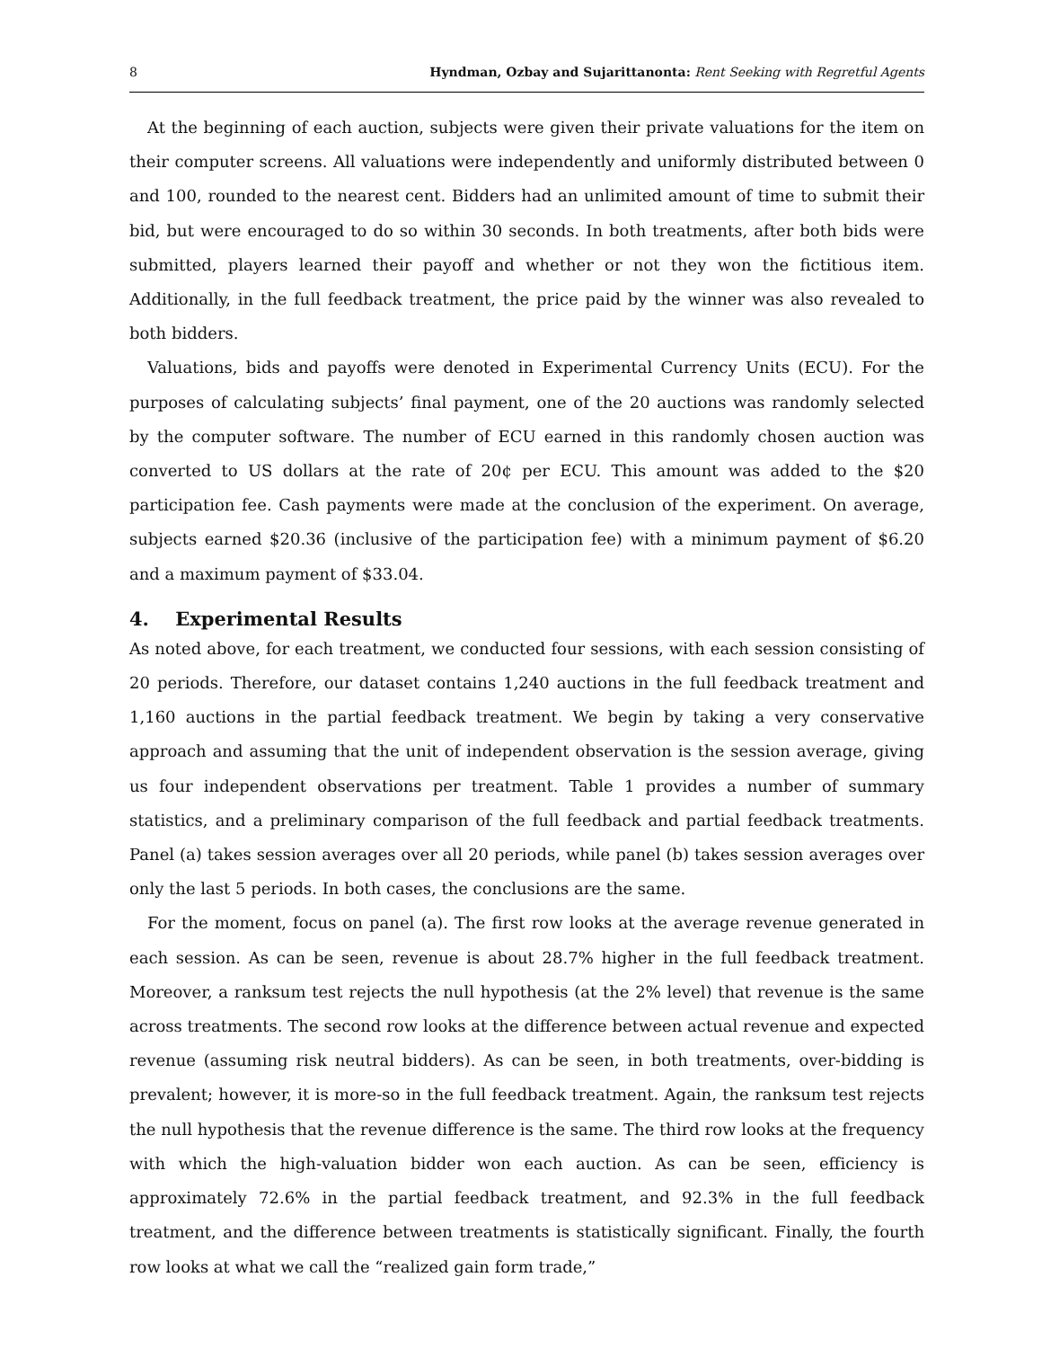8 Hyndman, Ozbay and Sujarittanonta: Rent Seeking with Regretful Agents
At the beginning of each auction, subjects were given their private valuations for the item on their computer screens. All valuations were independently and uniformly distributed between 0 and 100, rounded to the nearest cent. Bidders had an unlimited amount of time to submit their bid, but were encouraged to do so within 30 seconds. In both treatments, after both bids were submitted, players learned their payoff and whether or not they won the fictitious item. Additionally, in the full feedback treatment, the price paid by the winner was also revealed to both bidders.
Valuations, bids and payoffs were denoted in Experimental Currency Units (ECU). For the purposes of calculating subjects’ final payment, one of the 20 auctions was randomly selected by the computer software. The number of ECU earned in this randomly chosen auction was converted to US dollars at the rate of 20¢ per ECU. This amount was added to the $20 participation fee. Cash payments were made at the conclusion of the experiment. On average, subjects earned $20.36 (inclusive of the participation fee) with a minimum payment of $6.20 and a maximum payment of $33.04.
4. Experimental Results
As noted above, for each treatment, we conducted four sessions, with each session consisting of 20 periods. Therefore, our dataset contains 1,240 auctions in the full feedback treatment and 1,160 auctions in the partial feedback treatment. We begin by taking a very conservative approach and assuming that the unit of independent observation is the session average, giving us four independent observations per treatment. Table 1 provides a number of summary statistics, and a preliminary comparison of the full feedback and partial feedback treatments. Panel (a) takes session averages over all 20 periods, while panel (b) takes session averages over only the last 5 periods. In both cases, the conclusions are the same.
For the moment, focus on panel (a). The first row looks at the average revenue generated in each session. As can be seen, revenue is about 28.7% higher in the full feedback treatment. Moreover, a ranksum test rejects the null hypothesis (at the 2% level) that revenue is the same across treatments. The second row looks at the difference between actual revenue and expected revenue (assuming risk neutral bidders). As can be seen, in both treatments, over-bidding is prevalent; however, it is more-so in the full feedback treatment. Again, the ranksum test rejects the null hypothesis that the revenue difference is the same. The third row looks at the frequency with which the high-valuation bidder won each auction. As can be seen, efficiency is approximately 72.6% in the partial feedback treatment, and 92.3% in the full feedback treatment, and the difference between treatments is statistically significant. Finally, the fourth row looks at what we call the “realized gain form trade,”